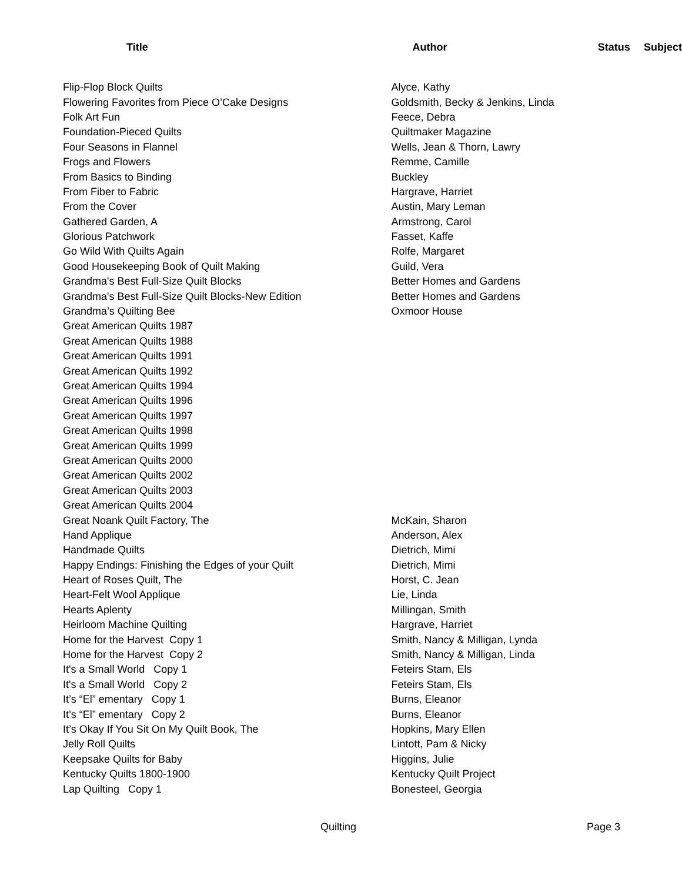| Title | Author | Status | Subject |
| --- | --- | --- | --- |
| Flip-Flop Block Quilts | Alyce, Kathy | | |
| Flowering Favorites from Piece O’Cake Designs | Goldsmith, Becky & Jenkins, Linda | | |
| Folk Art Fun | Feece, Debra | | |
| Foundation-Pieced Quilts | Quiltmaker Magazine | | |
| Four Seasons in Flannel | Wells, Jean & Thorn, Lawry | | |
| Frogs and Flowers | Remme, Camille | | |
| From Basics to Binding | Buckley | | |
| From Fiber to Fabric | Hargrave, Harriet | | |
| From the Cover | Austin, Mary Leman | | |
| Gathered Garden, A | Armstrong, Carol | | |
| Glorious Patchwork | Fasset, Kaffe | | |
| Go Wild With Quilts Again | Rolfe, Margaret | | |
| Good Housekeeping Book of Quilt Making | Guild, Vera | | |
| Grandma's Best Full-Size Quilt Blocks | Better Homes and Gardens | | |
| Grandma's Best Full-Size Quilt Blocks-New Edition | Better Homes and Gardens | | |
| Grandma’s Quilting Bee | Oxmoor House | | |
| Great American Quilts 1987 | | | |
| Great American Quilts 1988 | | | |
| Great American Quilts 1991 | | | |
| Great American Quilts 1992 | | | |
| Great American Quilts 1994 | | | |
| Great American Quilts 1996 | | | |
| Great American Quilts 1997 | | | |
| Great American Quilts 1998 | | | |
| Great American Quilts 1999 | | | |
| Great American Quilts 2000 | | | |
| Great American Quilts 2002 | | | |
| Great American Quilts 2003 | | | |
| Great American Quilts 2004 | | | |
| Great Noank Quilt Factory, The | McKain, Sharon | | |
| Hand Applique | Anderson, Alex | | |
| Handmade Quilts | Dietrich, Mimi | | |
| Happy Endings: Finishing the Edges of your Quilt | Dietrich, Mimi | | |
| Heart of Roses Quilt, The | Horst, C. Jean | | |
| Heart-Felt Wool Applique | Lie, Linda | | |
| Hearts Aplenty | Millingan, Smith | | |
| Heirloom Machine Quilting | Hargrave, Harriet | | |
| Home for the Harvest Copy 1 | Smith, Nancy & Milligan, Lynda | | |
| Home for the Harvest Copy 2 | Smith, Nancy & Milligan, Linda | | |
| It's a Small World Copy 1 | Feteirs Stam, Els | | |
| It's a Small World Copy 2 | Feteirs Stam, Els | | |
| It’s “El” ementary Copy 1 | Burns, Eleanor | | |
| It’s “El” ementary Copy 2 | Burns, Eleanor | | |
| It’s Okay If You Sit On My Quilt Book, The | Hopkins, Mary Ellen | | |
| Jelly Roll Quilts | Lintott, Pam & Nicky | | |
| Keepsake Quilts for Baby | Higgins, Julie | | |
| Kentucky Quilts 1800-1900 | Kentucky Quilt Project | | |
| Lap Quilting Copy 1 | Bonesteel, Georgia | | |
Quilting Page 3